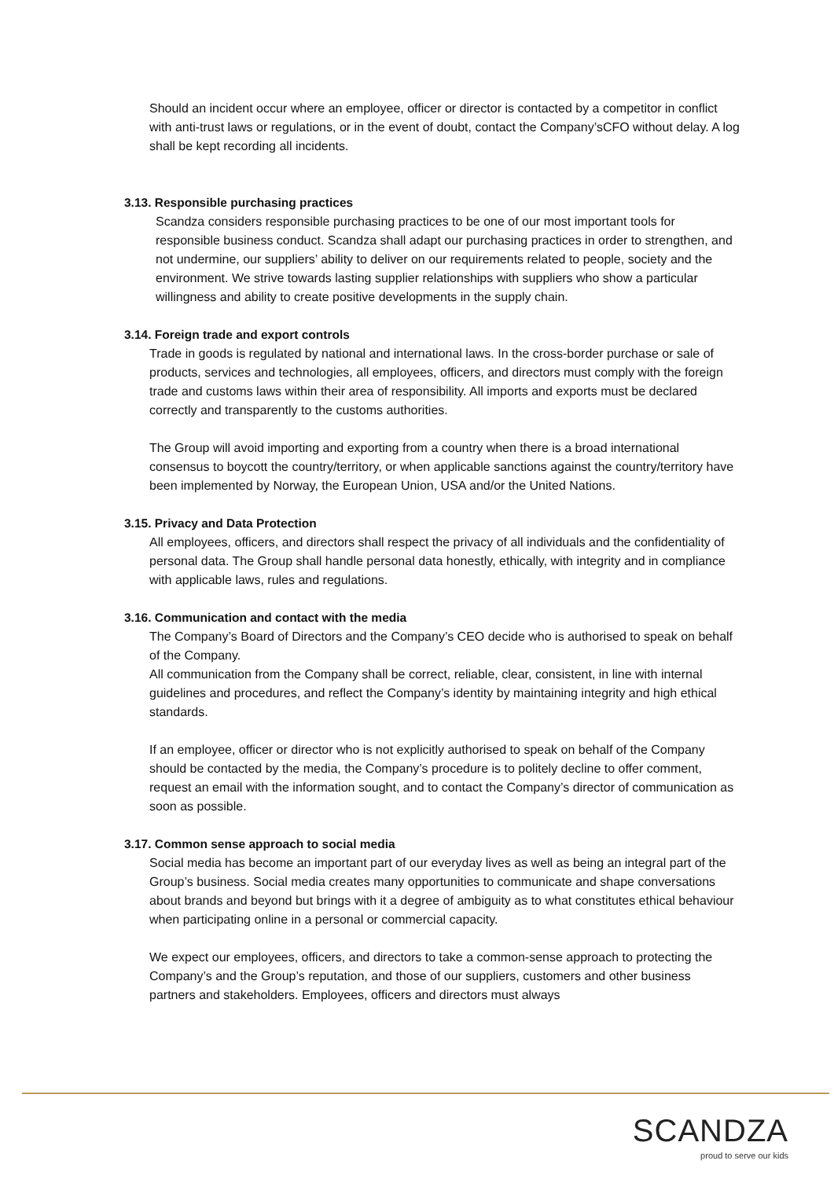Should an incident occur where an employee, officer or director is contacted by a competitor in conflict with anti-trust laws or regulations, or in the event of doubt, contact the Company’sCFO without delay. A log shall be kept recording all incidents.
3.13. Responsible purchasing practices
Scandza considers responsible purchasing practices to be one of our most important tools for responsible business conduct. Scandza shall adapt our purchasing practices in order to strengthen, and not undermine, our suppliers’ ability to deliver on our requirements related to people, society and the environment. We strive towards lasting supplier relationships with suppliers who show a particular willingness and ability to create positive developments in the supply chain.
3.14. Foreign trade and export controls
Trade in goods is regulated by national and international laws. In the cross-border purchase or sale of products, services and technologies, all employees, officers, and directors must comply with the foreign trade and customs laws within their area of responsibility. All imports and exports must be declared correctly and transparently to the customs authorities.
The Group will avoid importing and exporting from a country when there is a broad international consensus to boycott the country/territory, or when applicable sanctions against the country/territory have been implemented by Norway, the European Union, USA and/or the United Nations.
3.15. Privacy and Data Protection
All employees, officers, and directors shall respect the privacy of all individuals and the confidentiality of personal data. The Group shall handle personal data honestly, ethically, with integrity and in compliance with applicable laws, rules and regulations.
3.16. Communication and contact with the media
The Company’s Board of Directors and the Company’s CEO decide who is authorised to speak on behalf of the Company.
All communication from the Company shall be correct, reliable, clear, consistent, in line with internal guidelines and procedures, and reflect the Company’s identity by maintaining integrity and high ethical standards.
If an employee, officer or director who is not explicitly authorised to speak on behalf of the Company should be contacted by the media, the Company’s procedure is to politely decline to offer comment, request an email with the information sought, and to contact the Company’s director of communication as soon as possible.
3.17. Common sense approach to social media
Social media has become an important part of our everyday lives as well as being an integral part of the Group’s business. Social media creates many opportunities to communicate and shape conversations about brands and beyond but brings with it a degree of ambiguity as to what constitutes ethical behaviour when participating online in a personal or commercial capacity.
We expect our employees, officers, and directors to take a common-sense approach to protecting the Company’s and the Group’s reputation, and those of our suppliers, customers and other business partners and stakeholders. Employees, officers and directors must always
SCANDZA
proud to serve our kids